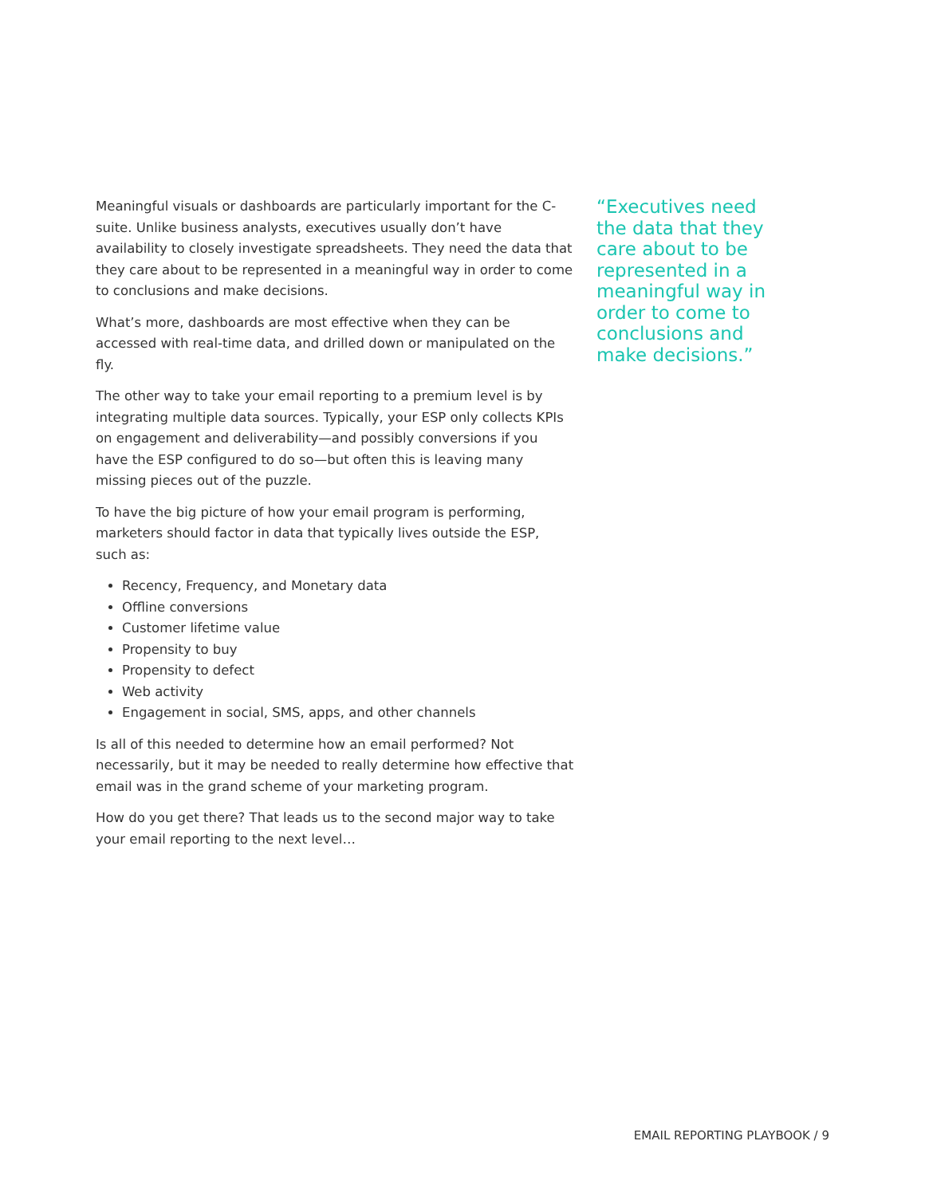Meaningful visuals or dashboards are particularly important for the C-suite. Unlike business analysts, executives usually don’t have availability to closely investigate spreadsheets. They need the data that they care about to be represented in a meaningful way in order to come to conclusions and make decisions.
What’s more, dashboards are most effective when they can be accessed with real-time data, and drilled down or manipulated on the fly.
The other way to take your email reporting to a premium level is by integrating multiple data sources. Typically, your ESP only collects KPIs on engagement and deliverability—and possibly conversions if you have the ESP configured to do so—but often this is leaving many missing pieces out of the puzzle.
To have the big picture of how your email program is performing, marketers should factor in data that typically lives outside the ESP, such as:
Recency, Frequency, and Monetary data
Offline conversions
Customer lifetime value
Propensity to buy
Propensity to defect
Web activity
Engagement in social, SMS, apps, and other channels
Is all of this needed to determine how an email performed? Not necessarily, but it may be needed to really determine how effective that email was in the grand scheme of your marketing program.
How do you get there? That leads us to the second major way to take your email reporting to the next level…
“Executives need the data that they care about to be represented in a meaningful way in order to come to conclusions and make decisions.”
EMAIL REPORTING PLAYBOOK / 9